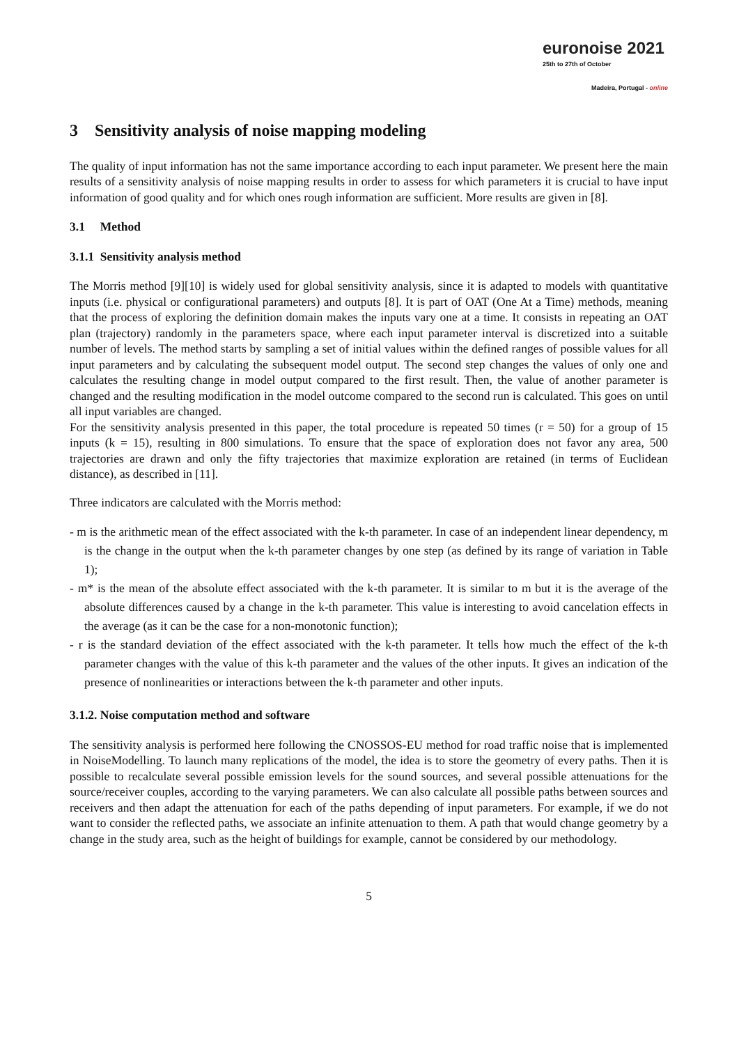euronoise 2021
25th to 27th of October
Madeira, Portugal - online
3 Sensitivity analysis of noise mapping modeling
The quality of input information has not the same importance according to each input parameter. We present here the main results of a sensitivity analysis of noise mapping results in order to assess for which parameters it is crucial to have input information of good quality and for which ones rough information are sufficient. More results are given in [8].
3.1 Method
3.1.1 Sensitivity analysis method
The Morris method [9][10] is widely used for global sensitivity analysis, since it is adapted to models with quantitative inputs (i.e. physical or configurational parameters) and outputs [8]. It is part of OAT (One At a Time) methods, meaning that the process of exploring the definition domain makes the inputs vary one at a time. It consists in repeating an OAT plan (trajectory) randomly in the parameters space, where each input parameter interval is discretized into a suitable number of levels. The method starts by sampling a set of initial values within the defined ranges of possible values for all input parameters and by calculating the subsequent model output. The second step changes the values of only one and calculates the resulting change in model output compared to the first result. Then, the value of another parameter is changed and the resulting modification in the model outcome compared to the second run is calculated. This goes on until all input variables are changed.
For the sensitivity analysis presented in this paper, the total procedure is repeated 50 times (r = 50) for a group of 15 inputs (k = 15), resulting in 800 simulations. To ensure that the space of exploration does not favor any area, 500 trajectories are drawn and only the fifty trajectories that maximize exploration are retained (in terms of Euclidean distance), as described in [11].
Three indicators are calculated with the Morris method:
- m is the arithmetic mean of the effect associated with the k-th parameter. In case of an independent linear dependency, m is the change in the output when the k-th parameter changes by one step (as defined by its range of variation in Table 1);
- m* is the mean of the absolute effect associated with the k-th parameter. It is similar to m but it is the average of the absolute differences caused by a change in the k-th parameter. This value is interesting to avoid cancelation effects in the average (as it can be the case for a non-monotonic function);
- r is the standard deviation of the effect associated with the k-th parameter. It tells how much the effect of the k-th parameter changes with the value of this k-th parameter and the values of the other inputs. It gives an indication of the presence of nonlinearities or interactions between the k-th parameter and other inputs.
3.1.2. Noise computation method and software
The sensitivity analysis is performed here following the CNOSSOS-EU method for road traffic noise that is implemented in NoiseModelling. To launch many replications of the model, the idea is to store the geometry of every paths. Then it is possible to recalculate several possible emission levels for the sound sources, and several possible attenuations for the source/receiver couples, according to the varying parameters. We can also calculate all possible paths between sources and receivers and then adapt the attenuation for each of the paths depending of input parameters. For example, if we do not want to consider the reflected paths, we associate an infinite attenuation to them. A path that would change geometry by a change in the study area, such as the height of buildings for example, cannot be considered by our methodology.
5